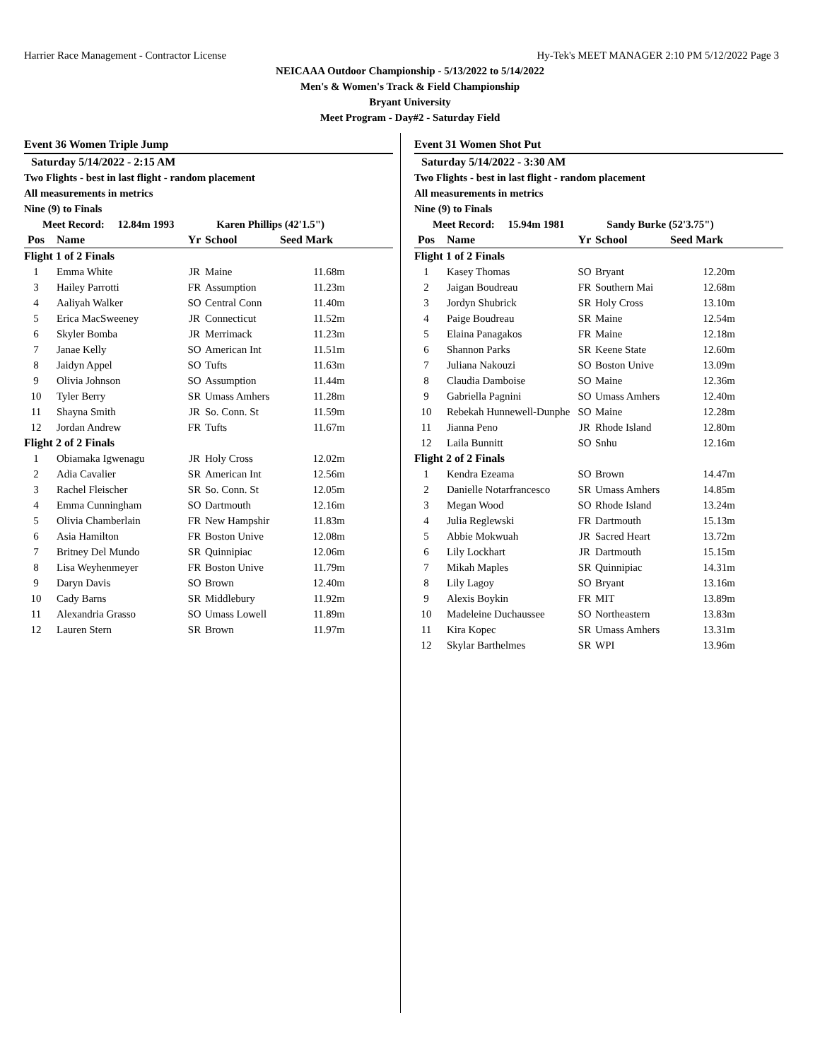Harrier Race Management - Contractor License Hy-Tek's MEET MANAGER 2:10 PM 5/12/2022 Page 3
NEICAAA Outdoor Championship - 5/13/2022 to 5/14/2022
Men's & Women's Track & Field Championship
Bryant University
Meet Program - Day#2 - Saturday Field
Event 36 Women Triple Jump
Saturday 5/14/2022 - 2:15 AM
Two Flights - best in last flight - random placement
All measurements in metrics
Nine (9) to Finals
Meet Record: 12.84m 1993 Karen Phillips (42'1.5")
| Pos | Name | Yr | School | Seed Mark |
| --- | --- | --- | --- | --- |
| Flight 1 of 2 Finals | | | | |
| 1 | Emma White | JR | Maine | 11.68m |
| 3 | Hailey Parrotti | FR | Assumption | 11.23m |
| 4 | Aaliyah Walker | SO | Central Conn | 11.40m |
| 5 | Erica MacSweeney | JR | Connecticut | 11.52m |
| 6 | Skyler Bomba | JR | Merrimack | 11.23m |
| 7 | Janae Kelly | SO | American Int | 11.51m |
| 8 | Jaidyn Appel | SO | Tufts | 11.63m |
| 9 | Olivia Johnson | SO | Assumption | 11.44m |
| 10 | Tyler Berry | SR | Umass Amhers | 11.28m |
| 11 | Shayna Smith | JR | So. Conn. St | 11.59m |
| 12 | Jordan Andrew | FR | Tufts | 11.67m |
| Flight 2 of 2 Finals | | | | |
| 1 | Obiamaka Igwenagu | JR | Holy Cross | 12.02m |
| 2 | Adia Cavalier | SR | American Int | 12.56m |
| 3 | Rachel Fleischer | SR | So. Conn. St | 12.05m |
| 4 | Emma Cunningham | SO | Dartmouth | 12.16m |
| 5 | Olivia Chamberlain | FR | New Hampshir | 11.83m |
| 6 | Asia Hamilton | FR | Boston Unive | 12.08m |
| 7 | Britney Del Mundo | SR | Quinnipiac | 12.06m |
| 8 | Lisa Weyhenmeyer | FR | Boston Unive | 11.79m |
| 9 | Daryn Davis | SO | Brown | 12.40m |
| 10 | Cady Barns | SR | Middlebury | 11.92m |
| 11 | Alexandria Grasso | SO | Umass Lowell | 11.89m |
| 12 | Lauren Stern | SR | Brown | 11.97m |
Event 31 Women Shot Put
Saturday 5/14/2022 - 3:30 AM
Two Flights - best in last flight - random placement
All measurements in metrics
Nine (9) to Finals
Meet Record: 15.94m 1981 Sandy Burke (52'3.75")
| Pos | Name | Yr | School | Seed Mark |
| --- | --- | --- | --- | --- |
| Flight 1 of 2 Finals | | | | |
| 1 | Kasey Thomas | SO | Bryant | 12.20m |
| 2 | Jaigan Boudreau | FR | Southern Mai | 12.68m |
| 3 | Jordyn Shubrick | SR | Holy Cross | 13.10m |
| 4 | Paige Boudreau | SR | Maine | 12.54m |
| 5 | Elaina Panagakos | FR | Maine | 12.18m |
| 6 | Shannon Parks | SR | Keene State | 12.60m |
| 7 | Juliana Nakouzi | SO | Boston Unive | 13.09m |
| 8 | Claudia Damboise | SO | Maine | 12.36m |
| 9 | Gabriella Pagnini | SO | Umass Amhers | 12.40m |
| 10 | Rebekah Hunnewell-Dunphe | SO | Maine | 12.28m |
| 11 | Jianna Peno | JR | Rhode Island | 12.80m |
| 12 | Laila Bunnitt | SO | Snhu | 12.16m |
| Flight 2 of 2 Finals | | | | |
| 1 | Kendra Ezeama | SO | Brown | 14.47m |
| 2 | Danielle Notarfrancesco | SR | Umass Amhers | 14.85m |
| 3 | Megan Wood | SO | Rhode Island | 13.24m |
| 4 | Julia Reglewski | FR | Dartmouth | 15.13m |
| 5 | Abbie Mokwuah | JR | Sacred Heart | 13.72m |
| 6 | Lily Lockhart | JR | Dartmouth | 15.15m |
| 7 | Mikah Maples | SR | Quinnipiac | 14.31m |
| 8 | Lily Lagoy | SO | Bryant | 13.16m |
| 9 | Alexis Boykin | FR | MIT | 13.89m |
| 10 | Madeleine Duchaussee | SO | Northeastern | 13.83m |
| 11 | Kira Kopec | SR | Umass Amhers | 13.31m |
| 12 | Skylar Barthelmes | SR | WPI | 13.96m |